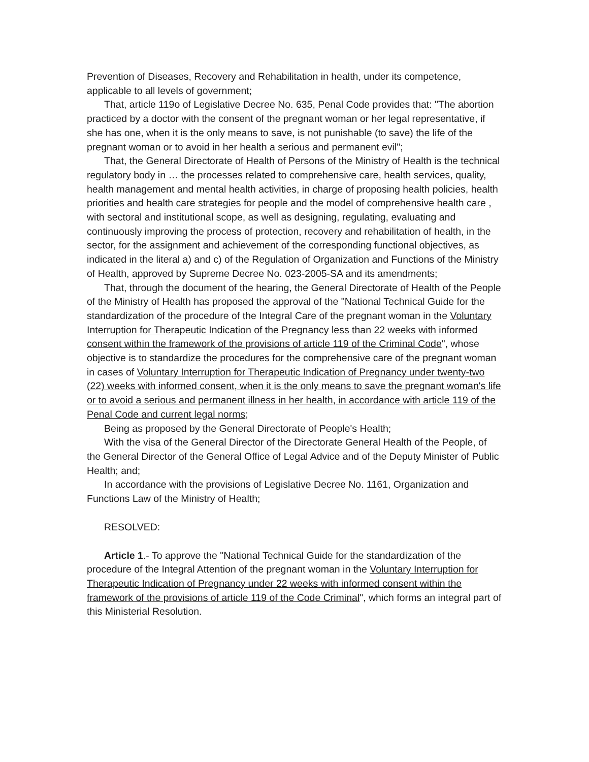Prevention of Diseases, Recovery and Rehabilitation in health, under its competence, applicable to all levels of government;
That, article 119o of Legislative Decree No. 635, Penal Code provides that: "The abortion practiced by a doctor with the consent of the pregnant woman or her legal representative, if she has one, when it is the only means to save, is not punishable (to save) the life of the pregnant woman or to avoid in her health a serious and permanent evil";
That, the General Directorate of Health of Persons of the Ministry of Health is the technical regulatory body in … the processes related to comprehensive care, health services, quality, health management and mental health activities, in charge of proposing health policies, health priorities and health care strategies for people and the model of comprehensive health care , with sectoral and institutional scope, as well as designing, regulating, evaluating and continuously improving the process of protection, recovery and rehabilitation of health, in the sector, for the assignment and achievement of the corresponding functional objectives, as indicated in the literal a) and c) of the Regulation of Organization and Functions of the Ministry of Health, approved by Supreme Decree No. 023-2005-SA and its amendments;
That, through the document of the hearing, the General Directorate of Health of the People of the Ministry of Health has proposed the approval of the "National Technical Guide for the standardization of the procedure of the Integral Care of the pregnant woman in the Voluntary Interruption for Therapeutic Indication of the Pregnancy less than 22 weeks with informed consent within the framework of the provisions of article 119 of the Criminal Code", whose objective is to standardize the procedures for the comprehensive care of the pregnant woman in cases of Voluntary Interruption for Therapeutic Indication of Pregnancy under twenty-two (22) weeks with informed consent, when it is the only means to save the pregnant woman's life or to avoid a serious and permanent illness in her health, in accordance with article 119 of the Penal Code and current legal norms;
Being as proposed by the General Directorate of People's Health;
With the visa of the General Director of the Directorate General Health of the People, of the General Director of the General Office of Legal Advice and of the Deputy Minister of Public Health; and;
In accordance with the provisions of Legislative Decree No. 1161, Organization and Functions Law of the Ministry of Health;
RESOLVED:
Article 1.- To approve the "National Technical Guide for the standardization of the procedure of the Integral Attention of the pregnant woman in the Voluntary Interruption for Therapeutic Indication of Pregnancy under 22 weeks with informed consent within the framework of the provisions of article 119 of the Code Criminal", which forms an integral part of this Ministerial Resolution.